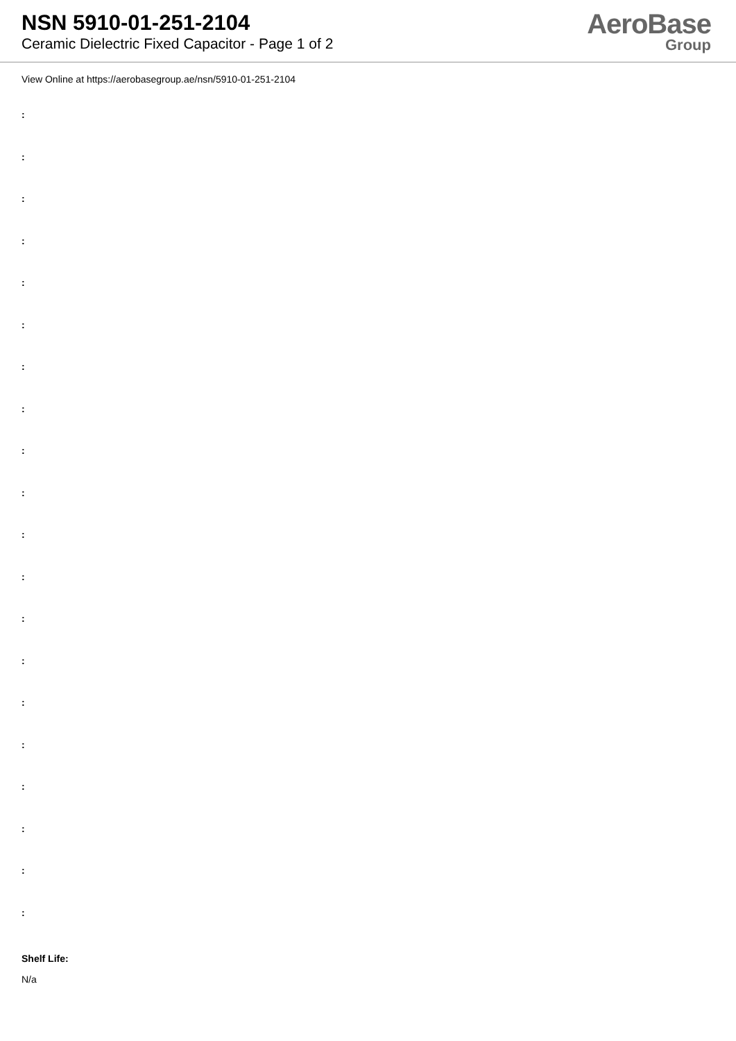NSN 5910-01-251-2104
Ceramic Dielectric Fixed Capacitor - Page 1 of 2
AeroBase
Group
View Online at https://aerobasegroup.ae/nsn/5910-01-251-2104
:
:
:
:
:
:
:
:
:
:
:
:
:
:
:
:
:
:
:
:
Shelf Life:
N/a